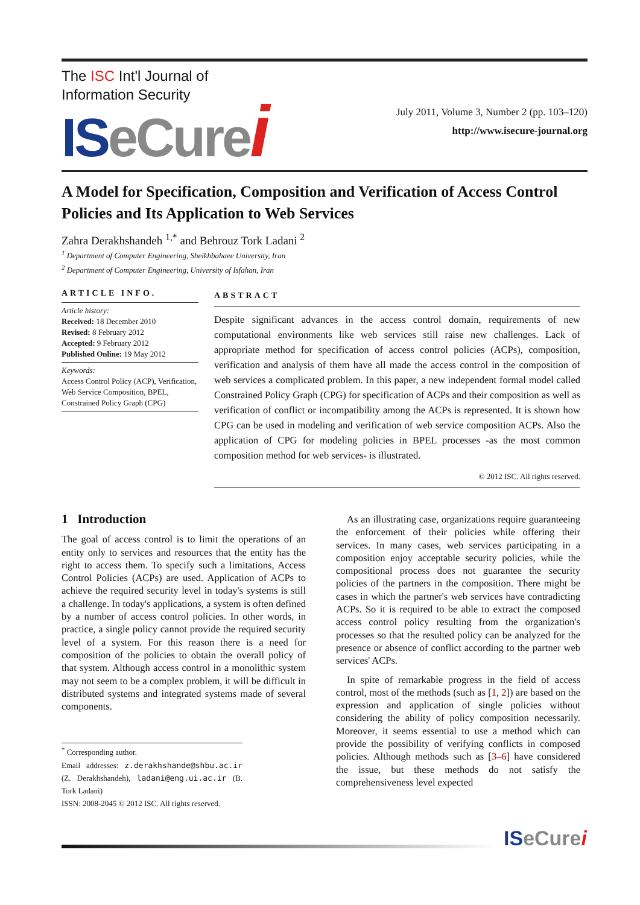The ISC Int'l Journal of
Information Security
ISeCure i
July 2011, Volume 3, Number 2 (pp. 103–120)
http://www.isecure-journal.org
A Model for Specification, Composition and Verification of Access Control Policies and Its Application to Web Services
Zahra Derakhshandeh <sup>1,*</sup> and Behrouz Tork Ladani <sup>2</sup>
<sup>1</sup> Department of Computer Engineering, Sheikhbahaee University, Iran
<sup>2</sup> Department of Computer Engineering, University of Isfahan, Iran
ARTICLE INFO.
Article history:
Received: 18 December 2010
Revised: 8 February 2012
Accepted: 9 February 2012
Published Online: 19 May 2012
Keywords:
Access Control Policy (ACP), Verification, Web Service Composition, BPEL, Constrained Policy Graph (CPG)
ABSTRACT
Despite significant advances in the access control domain, requirements of new computational environments like web services still raise new challenges. Lack of appropriate method for specification of access control policies (ACPs), composition, verification and analysis of them have all made the access control in the composition of web services a complicated problem. In this paper, a new independent formal model called Constrained Policy Graph (CPG) for specification of ACPs and their composition as well as verification of conflict or incompatibility among the ACPs is represented. It is shown how CPG can be used in modeling and verification of web service composition ACPs. Also the application of CPG for modeling policies in BPEL processes -as the most common composition method for web services- is illustrated.
© 2012 ISC. All rights reserved.
1 Introduction
The goal of access control is to limit the operations of an entity only to services and resources that the entity has the right to access them. To specify such a limitations, Access Control Policies (ACPs) are used. Application of ACPs to achieve the required security level in today's systems is still a challenge. In today's applications, a system is often defined by a number of access control policies. In other words, in practice, a single policy cannot provide the required security level of a system. For this reason there is a need for composition of the policies to obtain the overall policy of that system. Although access control in a monolithic system may not seem to be a complex problem, it will be difficult in distributed systems and integrated systems made of several components.
<sup>*</sup> Corresponding author.
Email addresses: z.derakhshande@shbu.ac.ir (Z. Derakhshandeh), ladani@eng.ui.ac.ir (B. Tork Ladani)
ISSN: 2008-2045 © 2012 ISC. All rights reserved.
As an illustrating case, organizations require guaranteeing the enforcement of their policies while offering their services. In many cases, web services participating in a composition enjoy acceptable security policies, while the compositional process does not guarantee the security policies of the partners in the composition. There might be cases in which the partner's web services have contradicting ACPs. So it is required to be able to extract the composed access control policy resulting from the organization's processes so that the resulted policy can be analyzed for the presence or absence of conflict according to the partner web services' ACPs.
In spite of remarkable progress in the field of access control, most of the methods (such as [1, 2]) are based on the expression and application of single policies without considering the ability of policy composition necessarily. Moreover, it seems essential to use a method which can provide the possibility of verifying conflicts in composed policies. Although methods such as [3–6] have considered the issue, but these methods do not satisfy the comprehensiveness level expected
ISeCure i